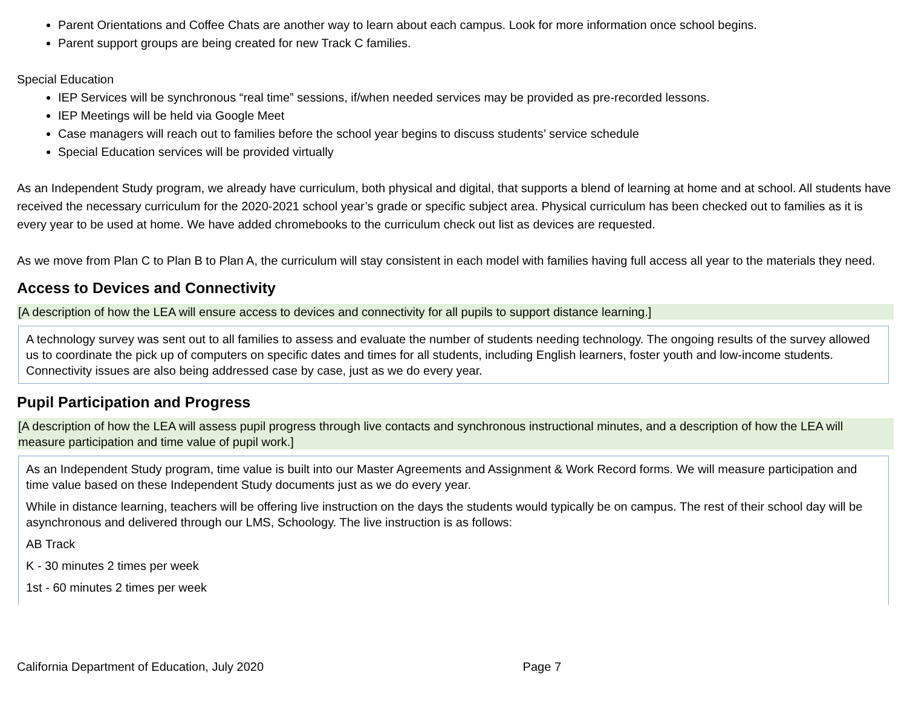Parent Orientations and Coffee Chats are another way to learn about each campus. Look for more information once school begins.
Parent support groups are being created for new Track C families.
Special Education
IEP Services will be synchronous “real time” sessions, if/when needed services may be provided as pre-recorded lessons.
IEP Meetings will be held via Google Meet
Case managers will reach out to families before the school year begins to discuss students’ service schedule
Special Education services will be provided virtually
As an Independent Study program, we already have curriculum, both physical and digital, that supports a blend of learning at home and at school. All students have received the necessary curriculum for the 2020-2021 school year’s grade or specific subject area. Physical curriculum has been checked out to families as it is every year to be used at home. We have added chromebooks to the curriculum check out list as devices are requested.
As we move from Plan C to Plan B to Plan A, the curriculum will stay consistent in each model with families having full access all year to the materials they need.
Access to Devices and Connectivity
[A description of how the LEA will ensure access to devices and connectivity for all pupils to support distance learning.]
A technology survey was sent out to all families to assess and evaluate the number of students needing technology. The ongoing results of the survey allowed us to coordinate the pick up of computers on specific dates and times for all students, including English learners, foster youth and low-income students. Connectivity issues are also being addressed case by case, just as we do every year.
Pupil Participation and Progress
[A description of how the LEA will assess pupil progress through live contacts and synchronous instructional minutes, and a description of how the LEA will measure participation and time value of pupil work.]
As an Independent Study program, time value is built into our Master Agreements and Assignment & Work Record forms. We will measure participation and time value based on these Independent Study documents just as we do every year.
While in distance learning, teachers will be offering live instruction on the days the students would typically be on campus. The rest of their school day will be asynchronous and delivered through our LMS, Schoology. The live instruction is as follows:
AB Track
K - 30 minutes 2 times per week
1st - 60 minutes 2 times per week
California Department of Education, July 2020 Page 7